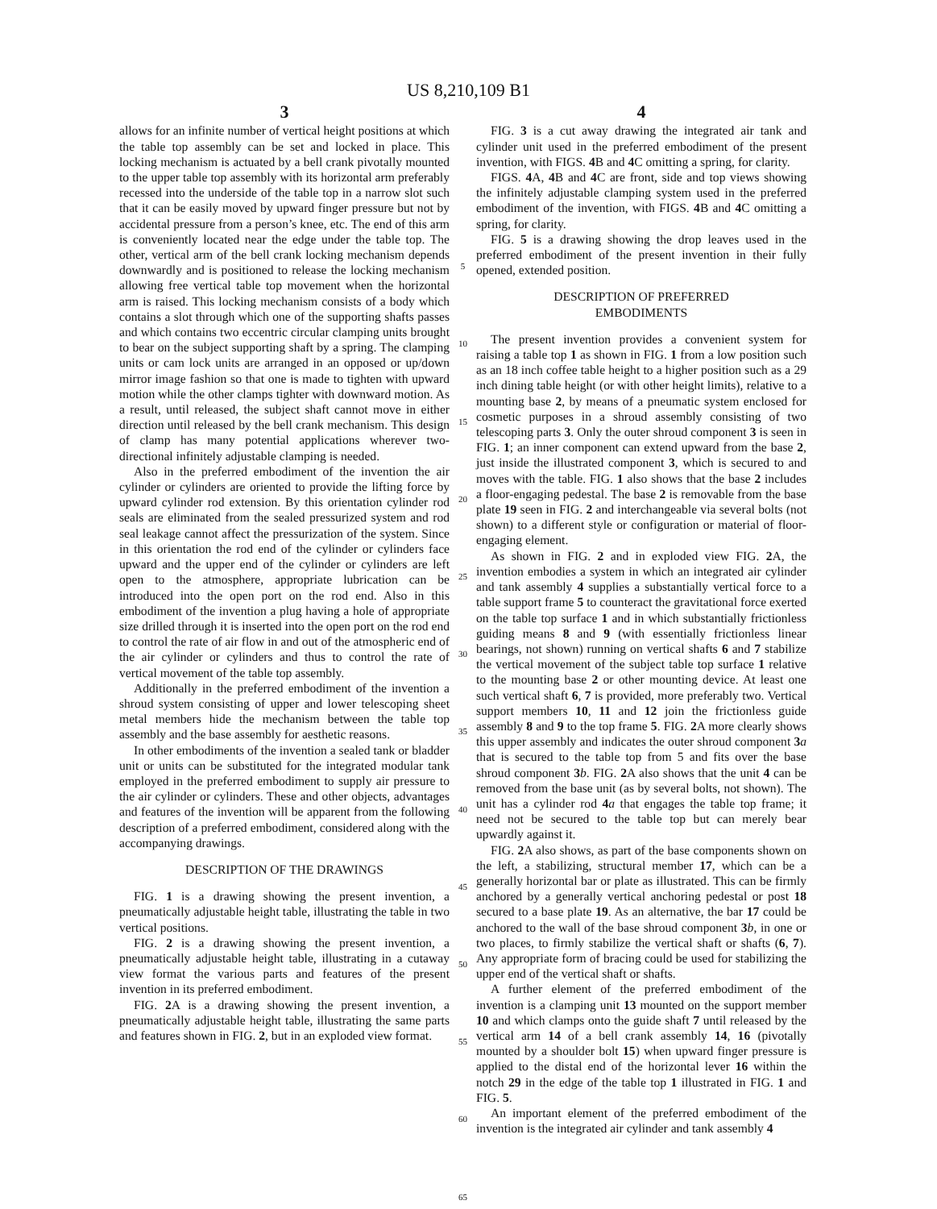US 8,210,109 B1
3
allows for an infinite number of vertical height positions at which the table top assembly can be set and locked in place. This locking mechanism is actuated by a bell crank pivotally mounted to the upper table top assembly with its horizontal arm preferably recessed into the underside of the table top in a narrow slot such that it can be easily moved by upward finger pressure but not by accidental pressure from a person’s knee, etc. The end of this arm is conveniently located near the edge under the table top. The other, vertical arm of the bell crank locking mechanism depends downwardly and is positioned to release the locking mechanism allowing free vertical table top movement when the horizontal arm is raised. This locking mechanism consists of a body which contains a slot through which one of the supporting shafts passes and which contains two eccentric circular clamping units brought to bear on the subject supporting shaft by a spring. The clamping units or cam lock units are arranged in an opposed or up/down mirror image fashion so that one is made to tighten with upward motion while the other clamps tighter with downward motion. As a result, until released, the subject shaft cannot move in either direction until released by the bell crank mechanism. This design of clamp has many potential applications wherever two-directional infinitely adjustable clamping is needed.
Also in the preferred embodiment of the invention the air cylinder or cylinders are oriented to provide the lifting force by upward cylinder rod extension. By this orientation cylinder rod seals are eliminated from the sealed pressurized system and rod seal leakage cannot affect the pressurization of the system. Since in this orientation the rod end of the cylinder or cylinders face upward and the upper end of the cylinder or cylinders are left open to the atmosphere, appropriate lubrication can be introduced into the open port on the rod end. Also in this embodiment of the invention a plug having a hole of appropriate size drilled through it is inserted into the open port on the rod end to control the rate of air flow in and out of the atmospheric end of the air cylinder or cylinders and thus to control the rate of vertical movement of the table top assembly.
Additionally in the preferred embodiment of the invention a shroud system consisting of upper and lower telescoping sheet metal members hide the mechanism between the table top assembly and the base assembly for aesthetic reasons.
In other embodiments of the invention a sealed tank or bladder unit or units can be substituted for the integrated modular tank employed in the preferred embodiment to supply air pressure to the air cylinder or cylinders. These and other objects, advantages and features of the invention will be apparent from the following description of a preferred embodiment, considered along with the accompanying drawings.
DESCRIPTION OF THE DRAWINGS
FIG. 1 is a drawing showing the present invention, a pneumatically adjustable height table, illustrating the table in two vertical positions.
FIG. 2 is a drawing showing the present invention, a pneumatically adjustable height table, illustrating in a cutaway view format the various parts and features of the present invention in its preferred embodiment.
FIG. 2 A is a drawing showing the present invention, a pneumatically adjustable height table, illustrating the same parts and features shown in FIG. 2, but in an exploded view format.
5
10
15
20
25
30
35
40
45
50
55
60
65
4
FIG. 3 is a cut away drawing the integrated air tank and cylinder unit used in the preferred embodiment of the present invention, with FIGS. 4 B and 4 C omitting a spring, for clarity.
FIGS. 4 A, 4 B and 4 C are front, side and top views showing the infinitely adjustable clamping system used in the preferred embodiment of the invention, with FIGS. 4 B and 4 C omitting a spring, for clarity.
FIG. 5 is a drawing showing the drop leaves used in the preferred embodiment of the present invention in their fully opened, extended position.
DESCRIPTION OF PREFERRED
EMBODIMENTS
The present invention provides a convenient system for raising a table top 1 as shown in FIG. 1 from a low position such as an 18 inch coffee table height to a higher position such as a 29 inch dining table height (or with other height limits), relative to a mounting base 2, by means of a pneumatic system enclosed for cosmetic purposes in a shroud assembly consisting of two telescoping parts 3. Only the outer shroud component 3 is seen in FIG. 1; an inner component can extend upward from the base 2, just inside the illustrated component 3, which is secured to and moves with the table. FIG. 1 also shows that the base 2 includes a floor-engaging pedestal. The base 2 is removable from the base plate 19 seen in FIG. 2 and interchangeable via several bolts (not shown) to a different style or configuration or material of floor-engaging element.
As shown in FIG. 2 and in exploded view FIG. 2 A, the invention embodies a system in which an integrated air cylinder and tank assembly 4 supplies a substantially vertical force to a table support frame 5 to counteract the gravitational force exerted on the table top surface 1 and in which substantially frictionless guiding means 8 and 9 (with essentially frictionless linear bearings, not shown) running on vertical shafts 6 and 7 stabilize the vertical movement of the subject table top surface 1 relative to the mounting base 2 or other mounting device. At least one such vertical shaft 6, 7 is provided, more preferably two. Vertical support members 10, 11 and 12 join the frictionless guide assembly 8 and 9 to the top frame 5. FIG. 2 A more clearly shows this upper assembly and indicates the outer shroud component 3 a that is secured to the table top from 5 and fits over the base shroud component 3 b. FIG. 2 A also shows that the unit 4 can be removed from the base unit (as by several bolts, not shown). The unit has a cylinder rod 4 a that engages the table top frame; it need not be secured to the table top but can merely bear upwardly against it.
FIG. 2 A also shows, as part of the base components shown on the left, a stabilizing, structural member 17, which can be a generally horizontal bar or plate as illustrated. This can be firmly anchored by a generally vertical anchoring pedestal or post 18 secured to a base plate 19. As an alternative, the bar 17 could be anchored to the wall of the base shroud component 3 b, in one or two places, to firmly stabilize the vertical shaft or shafts (6, 7). Any appropriate form of bracing could be used for stabilizing the upper end of the vertical shaft or shafts.
A further element of the preferred embodiment of the invention is a clamping unit 13 mounted on the support member 10 and which clamps onto the guide shaft 7 until released by the vertical arm 14 of a bell crank assembly 14, 16 (pivotally mounted by a shoulder bolt 15) when upward finger pressure is applied to the distal end of the horizontal lever 16 within the notch 29 in the edge of the table top 1 illustrated in FIG. 1 and FIG. 5.
An important element of the preferred embodiment of the invention is the integrated air cylinder and tank assembly 4